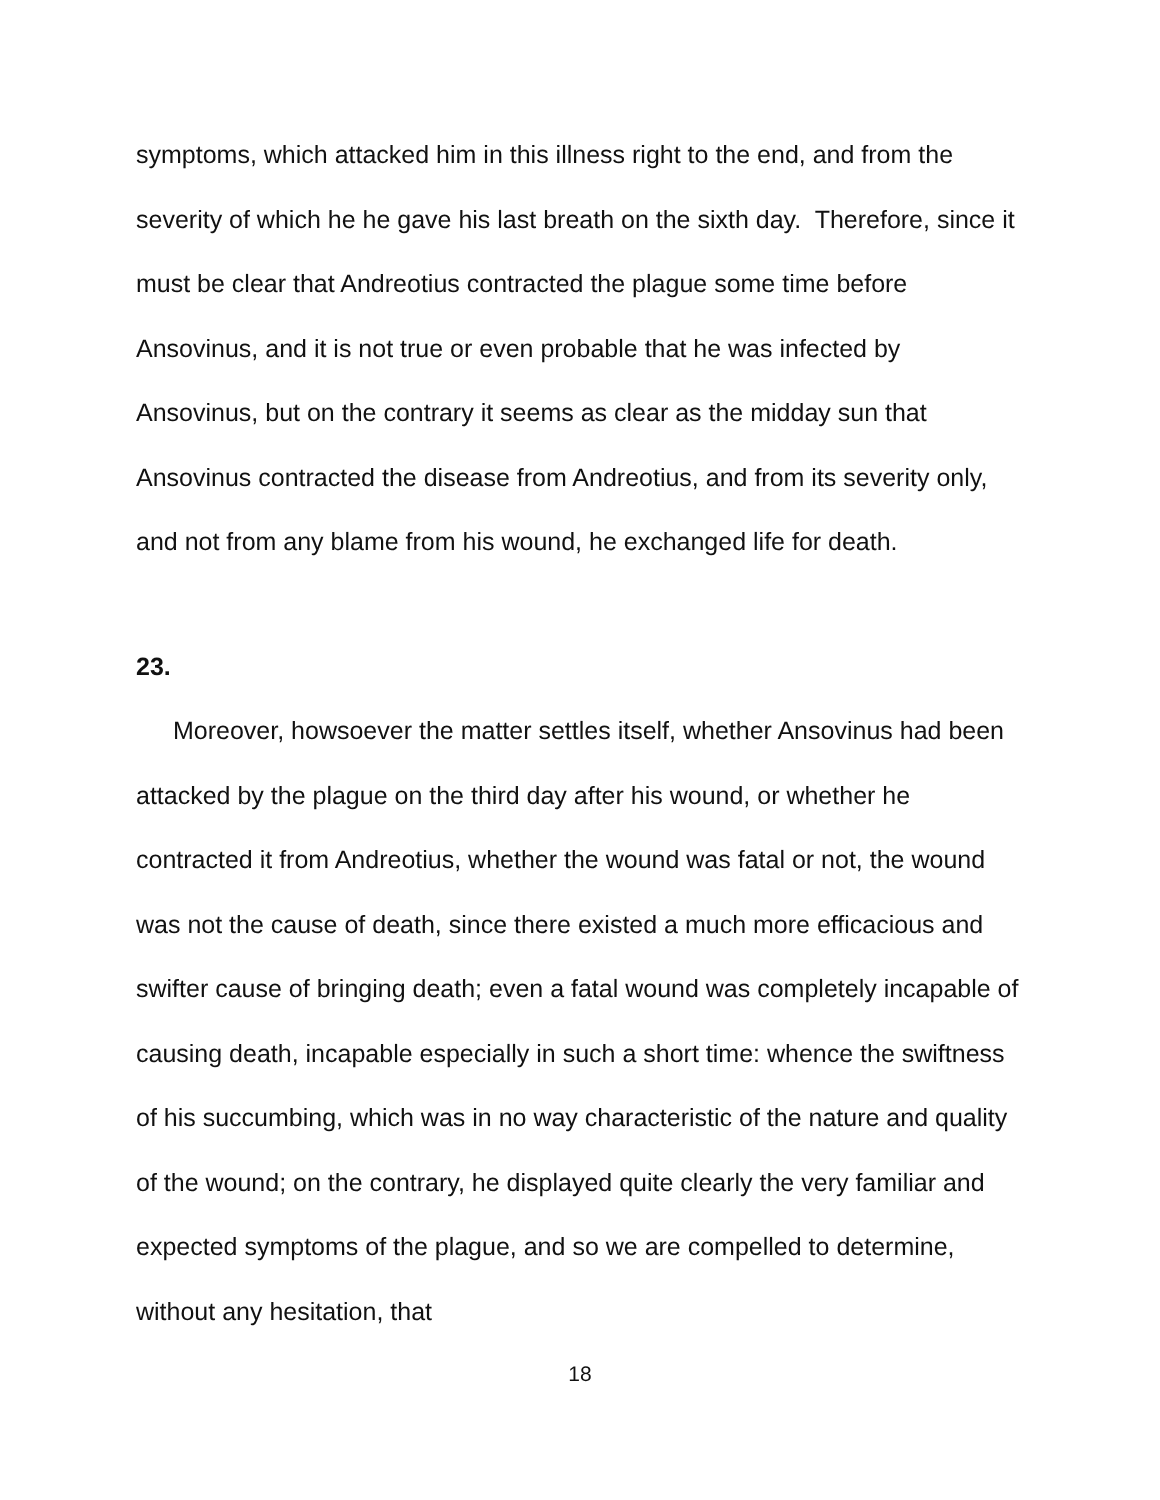symptoms, which attacked him in this illness right to the end, and from the severity of which he he gave his last breath on the sixth day. Therefore, since it must be clear that Andreotius contracted the plague some time before Ansovinus, and it is not true or even probable that he was infected by Ansovinus, but on the contrary it seems as clear as the midday sun that Ansovinus contracted the disease from Andreotius, and from its severity only, and not from any blame from his wound, he exchanged life for death.
23.
Moreover, howsoever the matter settles itself, whether Ansovinus had been attacked by the plague on the third day after his wound, or whether he contracted it from Andreotius, whether the wound was fatal or not, the wound was not the cause of death, since there existed a much more efficacious and swifter cause of bringing death; even a fatal wound was completely incapable of causing death, incapable especially in such a short time: whence the swiftness of his succumbing, which was in no way characteristic of the nature and quality of the wound; on the contrary, he displayed quite clearly the very familiar and expected symptoms of the plague, and so we are compelled to determine, without any hesitation, that
18